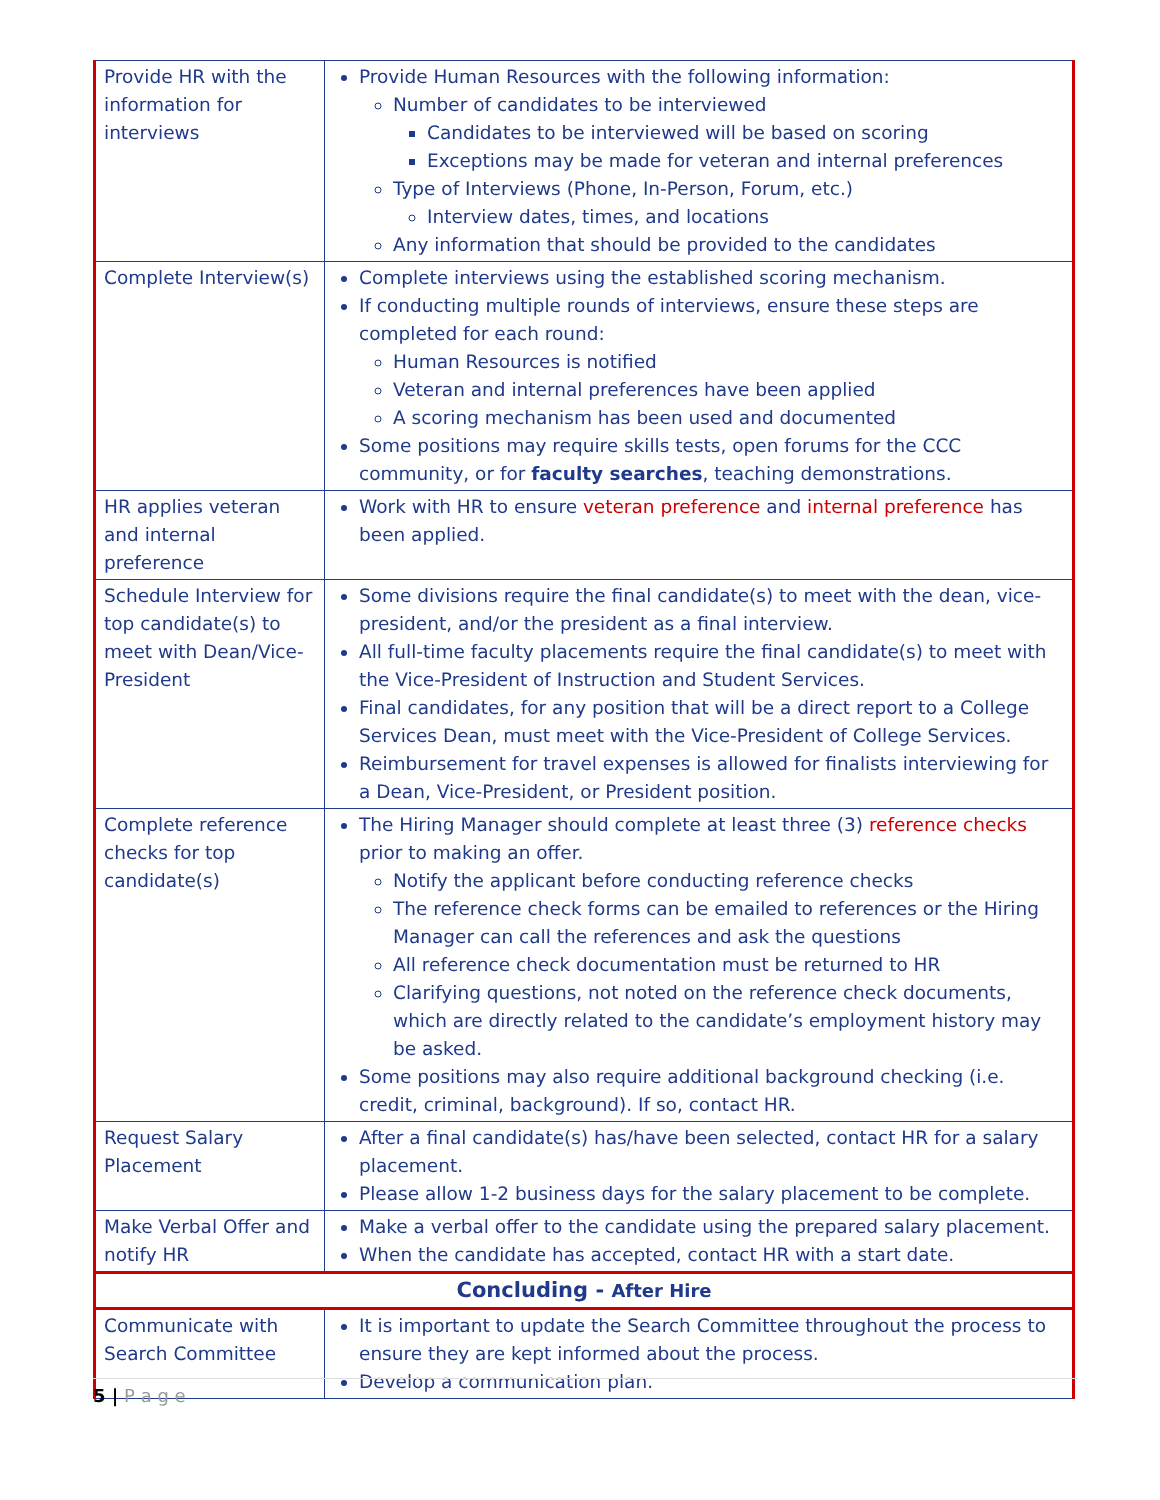| Provide HR with the information for interviews | Provide Human Resources with the following information: Number of candidates to be interviewed Candidates to be interviewed will be based on scoring Exceptions may be made for veteran and internal preferences Type of Interviews (Phone, In-Person, Forum, etc.) Interview dates, times, and locations Any information that should be provided to the candidates |
| Complete Interview(s) | Complete interviews using the established scoring mechanism. If conducting multiple rounds of interviews, ensure these steps are completed for each round: Human Resources is notified Veteran and internal preferences have been applied A scoring mechanism has been used and documented Some positions may require skills tests, open forums for the CCC community, or for faculty searches , teaching demonstrations. |
| HR applies veteran and internal preference | Work with HR to ensure veteran preference and internal preference has been applied. |
| Schedule Interview for top candidate(s) to meet with Dean/Vice-President | Some divisions require the final candidate(s) to meet with the dean, vice-president, and/or the president as a final interview. All full-time faculty placements require the final candidate(s) to meet with the Vice-President of Instruction and Student Services. Final candidates, for any position that will be a direct report to a College Services Dean, must meet with the Vice-President of College Services. Reimbursement for travel expenses is allowed for finalists interviewing for a Dean, Vice-President, or President position. |
| Complete reference checks for top candidate(s) | The Hiring Manager should complete at least three (3) reference checks prior to making an offer. Notify the applicant before conducting reference checks The reference check forms can be emailed to references or the Hiring Manager can call the references and ask the questions All reference check documentation must be returned to HR Clarifying questions, not noted on the reference check documents, which are directly related to the candidate’s employment history may be asked. Some positions may also require additional background checking (i.e. credit, criminal, background). If so, contact HR. |
| Request Salary Placement | After a final candidate(s) has/have been selected, contact HR for a salary placement. Please allow 1-2 business days for the salary placement to be complete. |
| Make Verbal Offer and notify HR | Make a verbal offer to the candidate using the prepared salary placement. When the candidate has accepted, contact HR with a start date. |
| Concluding - After Hire | |
| Communicate with Search Committee | It is important to update the Search Committee throughout the process to ensure they are kept informed about the process. Develop a communication plan. |
5 | P a g e